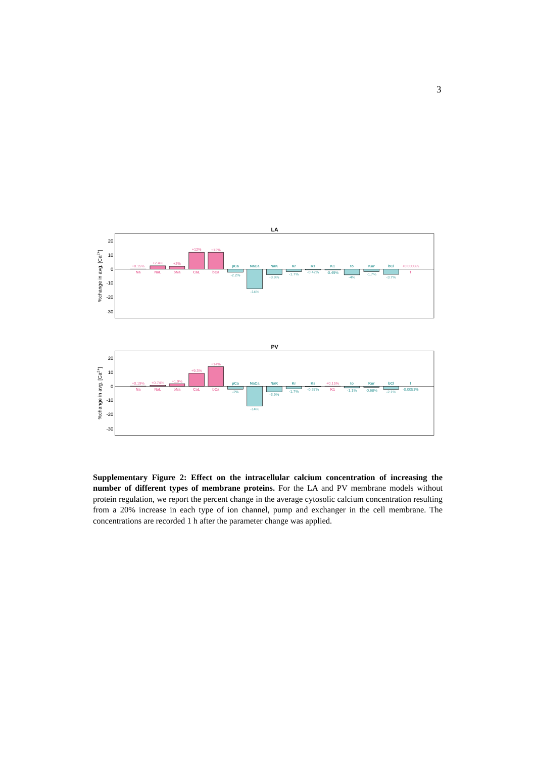3
LA
20
10
0
-10
-20
-30
%change in avg. [Ca2+]
+0.15%
+2.4%
+2%
+12%
+12%
+0.0003%
Na
NaL
bNa
CaL
bCa
f
pCa
NaCa
NaK
Kr
Ks
K1
to
Kur
bCl
-2.2%
-14%
-3.9%
-1.7%
-0.42%
-0.49%
-4%
-1.7%
-3.7%
PV
20
10
0
-10
-20
-30
%change in avg. [Ca2+]
+0.19%
+0.74%
+1.9%
+9.3%
+14%
+0.15%
Na
NaL
bNa
CaL
bCa
K1
pCa
NaCa
NaK
Kr
Ks
to
Kur
bCl
f
-2%
-14%
-3.9%
-1.7%
-0.37%
-1.1%
-0.68%
-2.1%
-0.0051%
Supplementary Figure 2: Effect on the intracellular calcium concentration of increasing the number of different types of membrane proteins. For the LA and PV membrane models without protein regulation, we report the percent change in the average cytosolic calcium concentration resulting from a 20% increase in each type of ion channel, pump and exchanger in the cell membrane. The concentrations are recorded 1 h after the parameter change was applied.